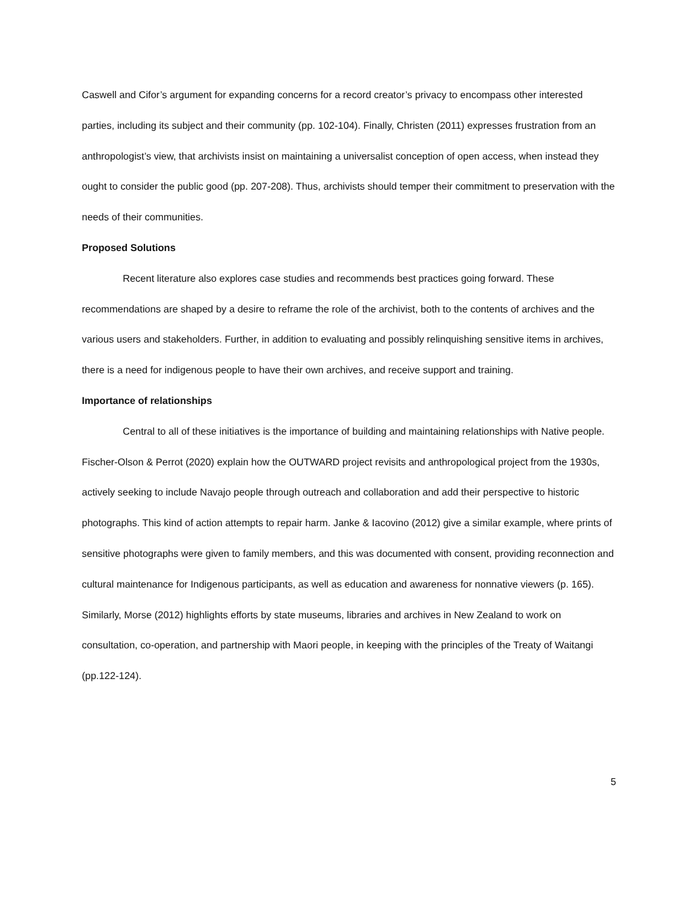Caswell and Cifor’s argument for expanding concerns for a record creator’s privacy to encompass other interested parties, including its subject and their community (pp. 102-104). Finally, Christen (2011) expresses frustration from an anthropologist’s view, that archivists insist on maintaining a universalist conception of open access, when instead they ought to consider the public good (pp. 207-208). Thus, archivists should temper their commitment to preservation with the needs of their communities.
Proposed Solutions
Recent literature also explores case studies and recommends best practices going forward. These recommendations are shaped by a desire to reframe the role of the archivist, both to the contents of archives and the various users and stakeholders. Further, in addition to evaluating and possibly relinquishing sensitive items in archives, there is a need for indigenous people to have their own archives, and receive support and training.
Importance of relationships
Central to all of these initiatives is the importance of building and maintaining relationships with Native people. Fischer-Olson & Perrot (2020) explain how the OUTWARD project revisits and anthropological project from the 1930s, actively seeking to include Navajo people through outreach and collaboration and add their perspective to historic photographs. This kind of action attempts to repair harm. Janke & Iacovino (2012) give a similar example, where prints of sensitive photographs were given to family members, and this was documented with consent, providing reconnection and cultural maintenance for Indigenous participants, as well as education and awareness for nonnative viewers (p. 165). Similarly, Morse (2012) highlights efforts by state museums, libraries and archives in New Zealand to work on consultation, co-operation, and partnership with Maori people, in keeping with the principles of the Treaty of Waitangi (pp.122-124).
5